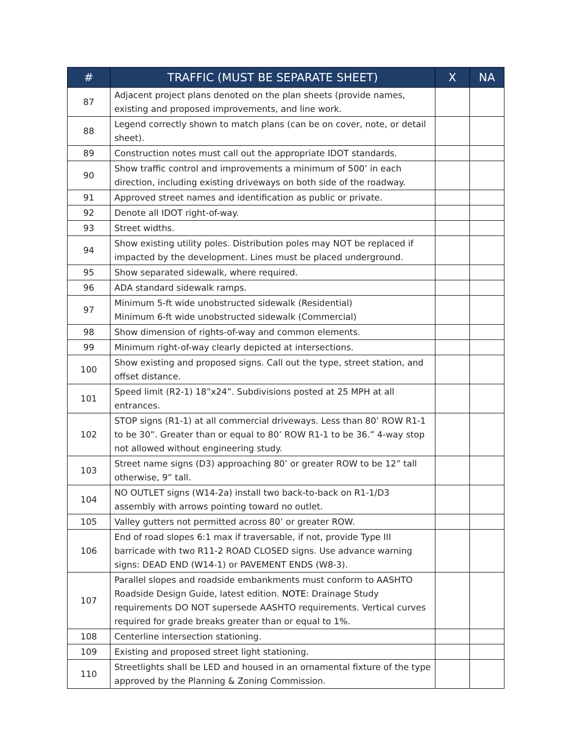| # | TRAFFIC (MUST BE SEPARATE SHEET) | X | NA |
| --- | --- | --- | --- |
| 87 | Adjacent project plans denoted on the plan sheets (provide names, existing and proposed improvements, and line work. | | |
| 88 | Legend correctly shown to match plans (can be on cover, note, or detail sheet). | | |
| 89 | Construction notes must call out the appropriate IDOT standards. | | |
| 90 | Show traffic control and improvements a minimum of 500’ in each direction, including existing driveways on both side of the roadway. | | |
| 91 | Approved street names and identification as public or private. | | |
| 92 | Denote all IDOT right-of-way. | | |
| 93 | Street widths. | | |
| 94 | Show existing utility poles. Distribution poles may NOT be replaced if impacted by the development. Lines must be placed underground. | | |
| 95 | Show separated sidewalk, where required. | | |
| 96 | ADA standard sidewalk ramps. | | |
| 97 | Minimum 5-ft wide unobstructed sidewalk (Residential) Minimum 6-ft wide unobstructed sidewalk (Commercial) | | |
| 98 | Show dimension of rights-of-way and common elements. | | |
| 99 | Minimum right-of-way clearly depicted at intersections. | | |
| 100 | Show existing and proposed signs. Call out the type, street station, and offset distance. | | |
| 101 | Speed limit (R2-1) 18”x24”. Subdivisions posted at 25 MPH at all entrances. | | |
| 102 | STOP signs (R1-1) at all commercial driveways. Less than 80’ ROW R1-1 to be 30”. Greater than or equal to 80’ ROW R1-1 to be 36.” 4-way stop not allowed without engineering study. | | |
| 103 | Street name signs (D3) approaching 80’ or greater ROW to be 12” tall otherwise, 9” tall. | | |
| 104 | NO OUTLET signs (W14-2a) install two back-to-back on R1-1/D3 assembly with arrows pointing toward no outlet. | | |
| 105 | Valley gutters not permitted across 80’ or greater ROW. | | |
| 106 | End of road slopes 6:1 max if traversable, if not, provide Type III barricade with two R11-2 ROAD CLOSED signs. Use advance warning signs: DEAD END (W14-1) or PAVEMENT ENDS (W8-3). | | |
| 107 | Parallel slopes and roadside embankments must conform to AASHTO Roadside Design Guide, latest edition. NOTE : Drainage Study requirements DO NOT supersede AASHTO requirements. Vertical curves required for grade breaks greater than or equal to 1%. | | |
| 108 | Centerline intersection stationing. | | |
| 109 | Existing and proposed street light stationing. | | |
| 110 | Streetlights shall be LED and housed in an ornamental fixture of the type approved by the Planning & Zoning Commission. | | |